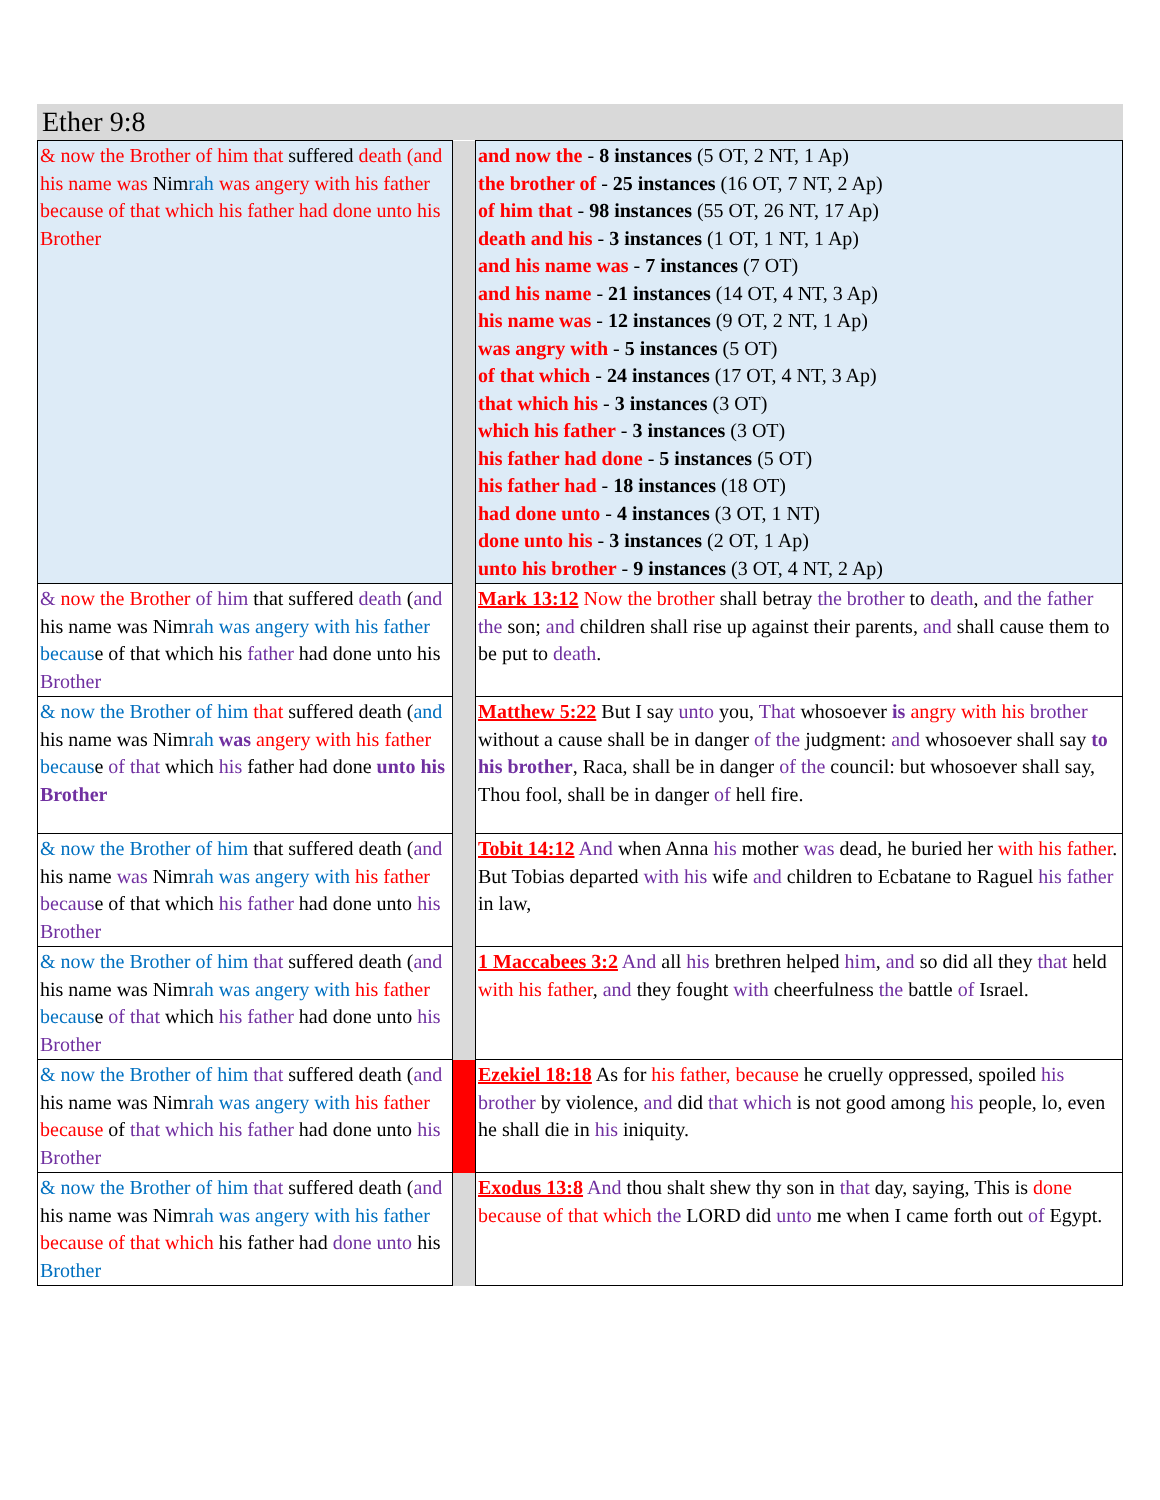Ether 9:8
| & now the Brother of him that suffered death (and his name was Nim rah was angery with his father because of that which his father had done unto his Brother | | and now the - 8 instances (5 OT, 2 NT, 1 Ap) the brother of - 25 instances (16 OT, 7 NT, 2 Ap) of him that - 98 instances (55 OT, 26 NT, 17 Ap) death and his - 3 instances (1 OT, 1 NT, 1 Ap) and his name was - 7 instances (7 OT) and his name - 21 instances (14 OT, 4 NT, 3 Ap) his name was - 12 instances (9 OT, 2 NT, 1 Ap) was angry with - 5 instances (5 OT) of that which - 24 instances (17 OT, 4 NT, 3 Ap) that which his - 3 instances (3 OT) which his father - 3 instances (3 OT) his father had done - 5 instances (5 OT) his father had - 18 instances (18 OT) had done unto - 4 instances (3 OT, 1 NT) done unto his - 3 instances (2 OT, 1 Ap) unto his brother - 9 instances (3 OT, 4 NT, 2 Ap) |
| & now the Brother of him that suffered death ( and his name was Nim rah was angery with his father becaus e of that which his father had done unto his Brother | | Mark 13:12 Now the brother shall betray the brother to death , and the father the son; and children shall rise up against their parents, and shall cause them to be put to death . |
| & now the Brother of him that suffered death ( and his name was Nim rah was angery with his father becaus e of that which his father had done unto his Brother | | Matthew 5:22 But I say unto you, That whosoever is angry with his brother without a cause shall be in danger of the judgment: and whosoever shall say to his brother , Raca, shall be in danger of the council: but whosoever shall say, Thou fool, shall be in danger of hell fire. |
| & now the Brother of him that suffered death ( and his name was Nim rah was angery with his father becaus e of that which his father had done unto his Brother | | Tobit 14:12 And when Anna his mother was dead, he buried her with his father . But Tobias departed with his wife and children to Ecbatane to Raguel his father in law, |
| & now the Brother of him that suffered death ( and his name was Nim rah was angery with his father becaus e of that which his father had done unto his Brother | | 1 Maccabees 3:2 And all his brethren helped him , and so did all they that held with his father , and they fought with cheerfulness the battle of Israel. |
| & now the Brother of him that suffered death ( and his name was Nim rah was angery with his father because of that which his father had done unto his Brother | | Ezekiel 18:18 As for his father, because he cruelly oppressed, spoiled his brother by violence, and did that which is not good among his people, lo, even he shall die in his iniquity. |
| & now the Brother of him that suffered death ( and his name was Nim rah was angery with his father because of that which his father had done unto his Brother | | Exodus 13:8 And thou shalt shew thy son in that day, saying, This is done because of that which the LORD did unto me when I came forth out of Egypt. |